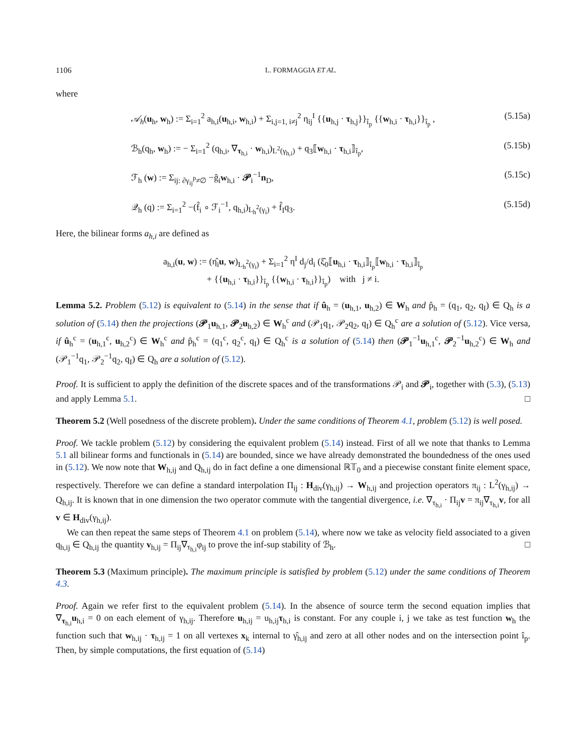1106 L. FORMAGGIA ET AL.
where
𝒜<sub>h</sub>(u<sub>h</sub>, w<sub>h</sub>) := Σ<sub>i=1</sub><sup>2</sup> a<sub>h,i</sub>(u<sub>h,i</sub>, w<sub>h,i</sub>) + Σ<sub>i,j=1, i≠j</sub><sup>2</sup> η<sub>ij</sub><sup>I</sup> {{u<sub>h,j</sub> · τ<sub>h,j</sub>}}<sub>î<sub>p</sub></sub> {{w<sub>h,i</sub> · τ<sub>h,i</sub>}}<sub>î<sub>p</sub></sub> , (5.15a)
ℬ<sub>h</sub>(q<sub>h</sub>, w<sub>h</sub>) := − Σ<sub>i=1</sub><sup>2</sup> (q<sub>h,i</sub>, ∇<sub>τ<sub>h,i</sub></sub> · w<sub>h,i</sub>)<sub>L<sup>2</sup>(γ<sub>h,i</sub>)</sub> + q<sub>3</sub>⟦w<sub>h,i</sub> · τ<sub>h,i</sub>⟧<sub>î<sub>p</sub></sub>, (5.15b)
ℱ<sub>h</sub> (w) := Σ<sub>ij: ∂γ<sub>ij</sub><sup>p</sup>≠∅</sub> −ĝ<sub>i</sub>w<sub>h,i</sub> · 𝒫<sub>i</sub><sup>−1</sup>n<sub>D</sub>, (5.15c)
𝒬<sub>h</sub> (q) := Σ<sub>i=1</sub><sup>2</sup> −(f̂<sub>i</sub> ∘ ℱ<sub>i</sub><sup>−1</sup>, q<sub>h,i</sub>)<sub>L<sub>h</sub><sup>2</sup>(γ<sub>i</sub>)</sub> + f̂<sub>I</sub>q<sub>3</sub>. (5.15d)
Here, the bilinear forms a<sub>h,i</sub> are defined as
a<sub>h,i</sub>(u, w) := (η̂<sub>i</sub>u, w)<sub>L<sub>h</sub><sup>2</sup>(γ<sub>i</sub>)</sub> + Σ<sub>i=1</sub><sup>2</sup> η<sup>I</sup> d<sub>j</sub>/d<sub>i</sub> (ξ̂<sub>0</sub>⟦u<sub>h,i</sub> · τ<sub>h,i</sub>⟧<sub>î<sub>p</sub></sub>⟦w<sub>h,i</sub> · τ<sub>h,i</sub>⟧<sub>î<sub>p</sub></sub>
+ {{u<sub>h,i</sub> · τ<sub>h,i</sub>}}<sub>î<sub>p</sub></sub> {{w<sub>h,i</sub> · τ<sub>h,i</sub>}}<sub>î<sub>p</sub></sub>) with j ≠ i.
Lemma 5.2. Problem (5.12) is equivalent to (5.14) in the sense that if û<sub>h</sub> = (u<sub>h,1</sub>, u<sub>h,2</sub>) ∈ W<sub>h</sub> and p̂<sub>h</sub> = (q<sub>1</sub>, q<sub>2</sub>, q<sub>I</sub>) ∈ Q<sub>h</sub> is a solution of (5.14) then the projections (𝒫<sub>1</sub>u<sub>h,1</sub>, 𝒫<sub>2</sub>u<sub>h,2</sub>) ∈ W<sub>h</sub><sup>c</sup> and (𝒫<sub>1</sub>q<sub>1</sub>, 𝒫<sub>2</sub>q<sub>2</sub>, q<sub>I</sub>) ∈ Q<sub>h</sub><sup>c</sup> are a solution of (5.12). Vice versa, if û<sub>h</sub><sup>c</sup> = (u<sub>h,1</sub><sup>c</sup>, u<sub>h,2</sub><sup>c</sup>) ∈ W<sub>h</sub><sup>c</sup> and p̂<sub>h</sub><sup>c</sup> = (q<sub>1</sub><sup>c</sup>, q<sub>2</sub><sup>c</sup>, q<sub>I</sub>) ∈ Q<sub>h</sub><sup>c</sup> is a solution of (5.14) then (𝒫<sub>1</sub><sup>−1</sup>u<sub>h,1</sub><sup>c</sup>, 𝒫<sub>2</sub><sup>−1</sup>u<sub>h,2</sub><sup>c</sup>) ∈ W<sub>h</sub> and (𝒫<sub>1</sub><sup>−1</sup>q<sub>1</sub>, 𝒫<sub>2</sub><sup>−1</sup>q<sub>2</sub>, q<sub>I</sub>) ∈ Q<sub>h</sub> are a solution of (5.12).
Proof. It is sufficient to apply the definition of the discrete spaces and of the transformations 𝒫<sub>i</sub> and 𝒫<sub>i</sub>, together with (5.3), (5.13) and apply Lemma 5.1. □
Theorem 5.2 (Well posedness of the discrete problem). Under the same conditions of Theorem 4.1, problem (5.12) is well posed.
Proof. We tackle problem (5.12) by considering the equivalent problem (5.14) instead. First of all we note that thanks to Lemma 5.1 all bilinear forms and functionals in (5.14) are bounded, since we have already demonstrated the boundedness of the ones used in (5.12). We now note that W<sub>h,ij</sub> and Q<sub>h,ij</sub> do in fact define a one dimensional ℝ𝕋<sub>0</sub> and a piecewise constant finite element space, respectively. Therefore we can define a standard interpolation Π<sub>ij</sub> : H<sub>div</sub>(γ<sub>h,ij</sub>) → W<sub>h,ij</sub> and projection operators π<sub>ij</sub> : L<sup>2</sup>(γ<sub>h,ij</sub>) → Q<sub>h,ij</sub>. It is known that in one dimension the two operator commute with the tangential divergence, i.e. ∇<sub>τ<sub>h,i</sub></sub> · Π<sub>ij</sub>v = π<sub>ij</sub>∇<sub>τ<sub>h,i</sub></sub>v, for all v ∈ H<sub>div</sub>(γ<sub>h,ij</sub>).
We can then repeat the same steps of Theorem 4.1 on problem (5.14), where now we take as velocity field associated to a given q<sub>h,ij</sub> ∈ Q<sub>h,ij</sub> the quantity v<sub>h,ij</sub> = Π<sub>ij</sub>∇<sub>τ<sub>h,i</sub></sub>φ<sub>ij</sub> to prove the inf-sup stability of ℬ<sub>h</sub>. □
Theorem 5.3 (Maximum principle). The maximum principle is satisfied by problem (5.12) under the same conditions of Theorem 4.3.
Proof. Again we refer first to the equivalent problem (5.14). In the absence of source term the second equation implies that ∇<sub>τ<sub>h,i</sub></sub>u<sub>h,i</sub> = 0 on each element of γ<sub>h,ij</sub>. Therefore u<sub>h,ij</sub> = u<sub>h,ij</sub>τ<sub>h,i</sub> is constant. For any couple i, j we take as test function w<sub>h</sub> the function such that w<sub>h,ij</sub> · τ<sub>h,ij</sub> = 1 on all vertexes x<sub>k</sub> internal to γ̂<sub>h,ij</sub> and zero at all other nodes and on the intersection point î<sub>p</sub>. Then, by simple computations, the first equation of (5.14)